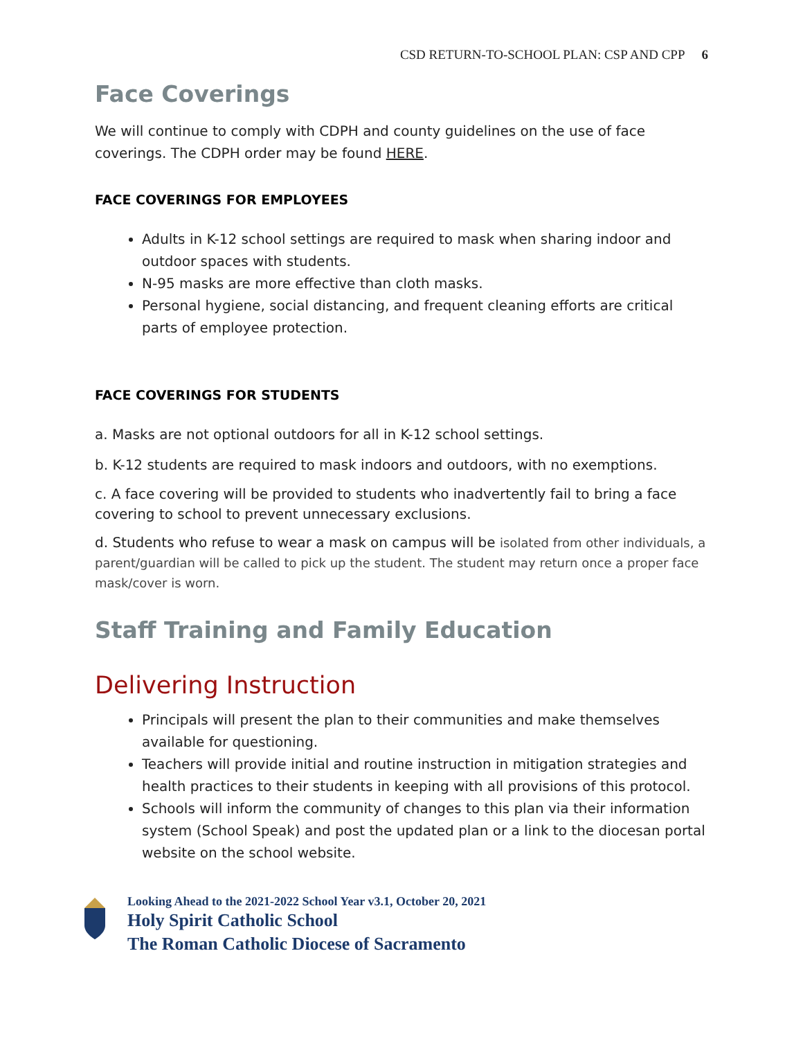CSD RETURN-TO-SCHOOL PLAN: CSP AND CPP 6
Face Coverings
We will continue to comply with CDPH and county guidelines on the use of face coverings. The CDPH order may be found HERE.
FACE COVERINGS FOR EMPLOYEES
Adults in K-12 school settings are required to mask when sharing indoor and outdoor spaces with students.
N-95 masks are more effective than cloth masks.
Personal hygiene, social distancing, and frequent cleaning efforts are critical parts of employee protection.
FACE COVERINGS FOR STUDENTS
a. Masks are not optional outdoors for all in K-12 school settings.
b. K-12 students are required to mask indoors and outdoors, with no exemptions.
c. A face covering will be provided to students who inadvertently fail to bring a face covering to school to prevent unnecessary exclusions.
d. Students who refuse to wear a mask on campus will be isolated from other individuals, a parent/guardian will be called to pick up the student. The student may return once a proper face mask/cover is worn.
Staff Training and Family Education
Delivering Instruction
Principals will present the plan to their communities and make themselves available for questioning.
Teachers will provide initial and routine instruction in mitigation strategies and health practices to their students in keeping with all provisions of this protocol.
Schools will inform the community of changes to this plan via their information system (School Speak) and post the updated plan or a link to the diocesan portal website on the school website.
Looking Ahead to the 2021-2022 School Year v3.1, October 20, 2021
Holy Spirit Catholic School
The Roman Catholic Diocese of Sacramento